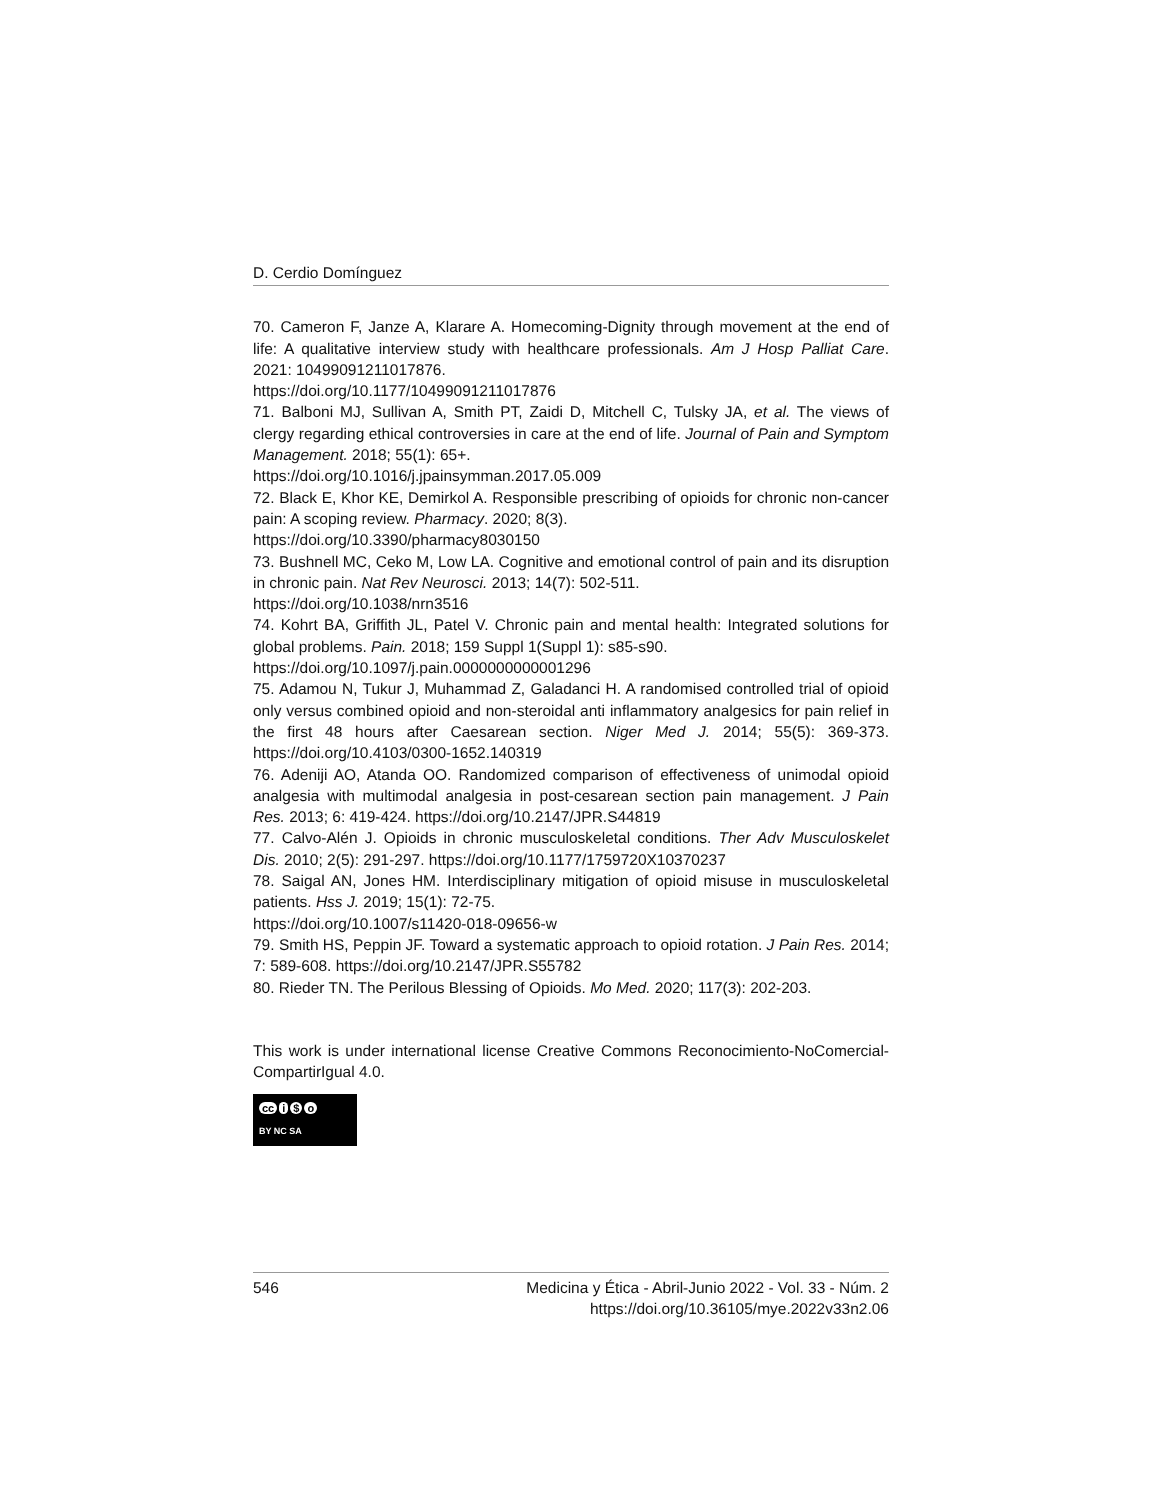D. Cerdio Domínguez
70. Cameron F, Janze A, Klarare A. Homecoming-Dignity through movement at the end of life: A qualitative interview study with healthcare professionals. Am J Hosp Palliat Care. 2021: 10499091211017876.
https://doi.org/10.1177/10499091211017876
71. Balboni MJ, Sullivan A, Smith PT, Zaidi D, Mitchell C, Tulsky JA, et al. The views of clergy regarding ethical controversies in care at the end of life. Journal of Pain and Symptom Management. 2018; 55(1): 65+.
https://doi.org/10.1016/j.jpainsymman.2017.05.009
72. Black E, Khor KE, Demirkol A. Responsible prescribing of opioids for chronic non-cancer pain: A scoping review. Pharmacy. 2020; 8(3).
https://doi.org/10.3390/pharmacy8030150
73. Bushnell MC, Ceko M, Low LA. Cognitive and emotional control of pain and its disruption in chronic pain. Nat Rev Neurosci. 2013; 14(7): 502-511.
https://doi.org/10.1038/nrn3516
74. Kohrt BA, Griffith JL, Patel V. Chronic pain and mental health: Integrated solutions for global problems. Pain. 2018; 159 Suppl 1(Suppl 1): s85-s90.
https://doi.org/10.1097/j.pain.0000000000001296
75. Adamou N, Tukur J, Muhammad Z, Galadanci H. A randomised controlled trial of opioid only versus combined opioid and non-steroidal anti inflammatory analgesics for pain relief in the first 48 hours after Caesarean section. Niger Med J. 2014; 55(5): 369-373. https://doi.org/10.4103/0300-1652.140319
76. Adeniji AO, Atanda OO. Randomized comparison of effectiveness of unimodal opioid analgesia with multimodal analgesia in post-cesarean section pain management. J Pain Res. 2013; 6: 419-424. https://doi.org/10.2147/JPR.S44819
77. Calvo-Alén J. Opioids in chronic musculoskeletal conditions. Ther Adv Musculoskelet Dis. 2010; 2(5): 291-297. https://doi.org/10.1177/1759720X10370237
78. Saigal AN, Jones HM. Interdisciplinary mitigation of opioid misuse in musculoskeletal patients. Hss J. 2019; 15(1): 72-75.
https://doi.org/10.1007/s11420-018-09656-w
79. Smith HS, Peppin JF. Toward a systematic approach to opioid rotation. J Pain Res. 2014; 7: 589-608. https://doi.org/10.2147/JPR.S55782
80. Rieder TN. The Perilous Blessing of Opioids. Mo Med. 2020; 117(3): 202-203.
This work is under international license Creative Commons Reconocimiento-NoComercial-CompartirIgual 4.0.
cc i $ o
BY NC SA
546 Medicina y Ética - Abril-Junio 2022 - Vol. 33 - Núm. 2
https://doi.org/10.36105/mye.2022v33n2.06